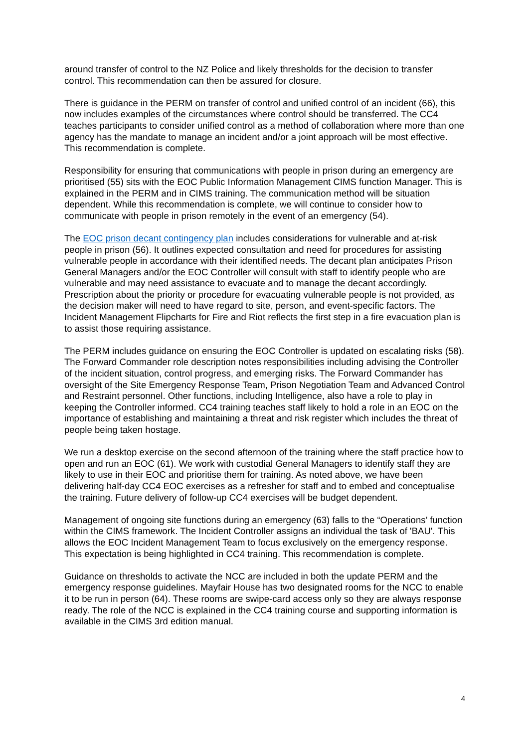around transfer of control to the NZ Police and likely thresholds for the decision to transfer control. This recommendation can then be assured for closure.
There is guidance in the PERM on transfer of control and unified control of an incident (66), this now includes examples of the circumstances where control should be transferred. The CC4 teaches participants to consider unified control as a method of collaboration where more than one agency has the mandate to manage an incident and/or a joint approach will be most effective. This recommendation is complete.
Responsibility for ensuring that communications with people in prison during an emergency are prioritised (55) sits with the EOC Public Information Management CIMS function Manager. This is explained in the PERM and in CIMS training. The communication method will be situation dependent. While this recommendation is complete, we will continue to consider how to communicate with people in prison remotely in the event of an emergency (54).
The EOC prison decant contingency plan includes considerations for vulnerable and at-risk people in prison (56). It outlines expected consultation and need for procedures for assisting vulnerable people in accordance with their identified needs. The decant plan anticipates Prison General Managers and/or the EOC Controller will consult with staff to identify people who are vulnerable and may need assistance to evacuate and to manage the decant accordingly. Prescription about the priority or procedure for evacuating vulnerable people is not provided, as the decision maker will need to have regard to site, person, and event-specific factors. The Incident Management Flipcharts for Fire and Riot reflects the first step in a fire evacuation plan is to assist those requiring assistance.
The PERM includes guidance on ensuring the EOC Controller is updated on escalating risks (58). The Forward Commander role description notes responsibilities including advising the Controller of the incident situation, control progress, and emerging risks. The Forward Commander has oversight of the Site Emergency Response Team, Prison Negotiation Team and Advanced Control and Restraint personnel. Other functions, including Intelligence, also have a role to play in keeping the Controller informed. CC4 training teaches staff likely to hold a role in an EOC on the importance of establishing and maintaining a threat and risk register which includes the threat of people being taken hostage.
We run a desktop exercise on the second afternoon of the training where the staff practice how to open and run an EOC (61). We work with custodial General Managers to identify staff they are likely to use in their EOC and prioritise them for training. As noted above, we have been delivering half-day CC4 EOC exercises as a refresher for staff and to embed and conceptualise the training. Future delivery of follow-up CC4 exercises will be budget dependent.
Management of ongoing site functions during an emergency (63) falls to the “Operations’ function within the CIMS framework. The Incident Controller assigns an individual the task of 'BAU'. This allows the EOC Incident Management Team to focus exclusively on the emergency response. This expectation is being highlighted in CC4 training. This recommendation is complete.
Guidance on thresholds to activate the NCC are included in both the update PERM and the emergency response guidelines. Mayfair House has two designated rooms for the NCC to enable it to be run in person (64). These rooms are swipe-card access only so they are always response ready. The role of the NCC is explained in the CC4 training course and supporting information is available in the CIMS 3rd edition manual.
4